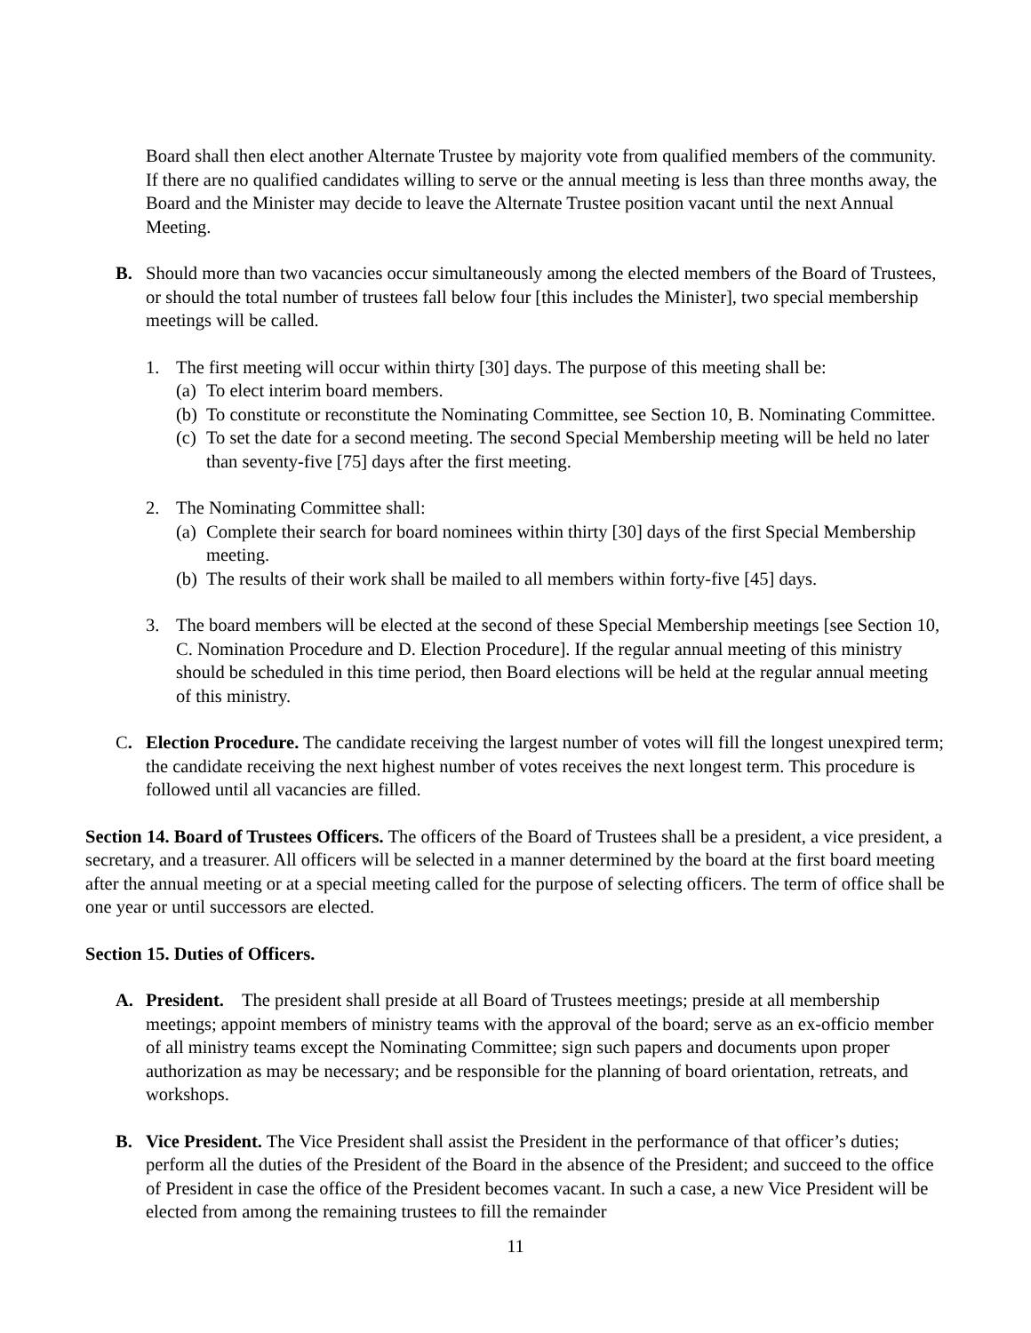Board shall then elect another Alternate Trustee by majority vote from qualified members of the community. If there are no qualified candidates willing to serve or the annual meeting is less than three months away, the Board and the Minister may decide to leave the Alternate Trustee position vacant until the next Annual Meeting.
B. Should more than two vacancies occur simultaneously among the elected members of the Board of Trustees, or should the total number of trustees fall below four [this includes the Minister], two special membership meetings will be called.
1. The first meeting will occur within thirty [30] days. The purpose of this meeting shall be:
(a)
To elect interim board members.
(b)
To constitute or reconstitute the Nominating Committee, see Section 10, B. Nominating Committee.
(c)
To set the date for a second meeting. The second Special Membership meeting will be held no later than seventy-five [75] days after the first meeting.
2. The Nominating Committee shall:
(a)
Complete their search for board nominees within thirty [30] days of the first Special Membership meeting.
(b)
The results of their work shall be mailed to all members within forty-five [45] days.
3. The board members will be elected at the second of these Special Membership meetings [see Section 10, C. Nomination Procedure and D. Election Procedure]. If the regular annual meeting of this ministry should be scheduled in this time period, then Board elections will be held at the regular annual meeting of this ministry.
C. Election Procedure. The candidate receiving the largest number of votes will fill the longest unexpired term; the candidate receiving the next highest number of votes receives the next longest term. This procedure is followed until all vacancies are filled.
Section 14. Board of Trustees Officers. The officers of the Board of Trustees shall be a president, a vice president, a secretary, and a treasurer. All officers will be selected in a manner determined by the board at the first board meeting after the annual meeting or at a special meeting called for the purpose of selecting officers. The term of office shall be one year or until successors are elected.
Section 15. Duties of Officers.
A. President. The president shall preside at all Board of Trustees meetings; preside at all membership meetings; appoint members of ministry teams with the approval of the board; serve as an ex-officio member of all ministry teams except the Nominating Committee; sign such papers and documents upon proper authorization as may be necessary; and be responsible for the planning of board orientation, retreats, and workshops.
B. Vice President. The Vice President shall assist the President in the performance of that officer’s duties; perform all the duties of the President of the Board in the absence of the President; and succeed to the office of President in case the office of the President becomes vacant. In such a case, a new Vice President will be elected from among the remaining trustees to fill the remainder
11